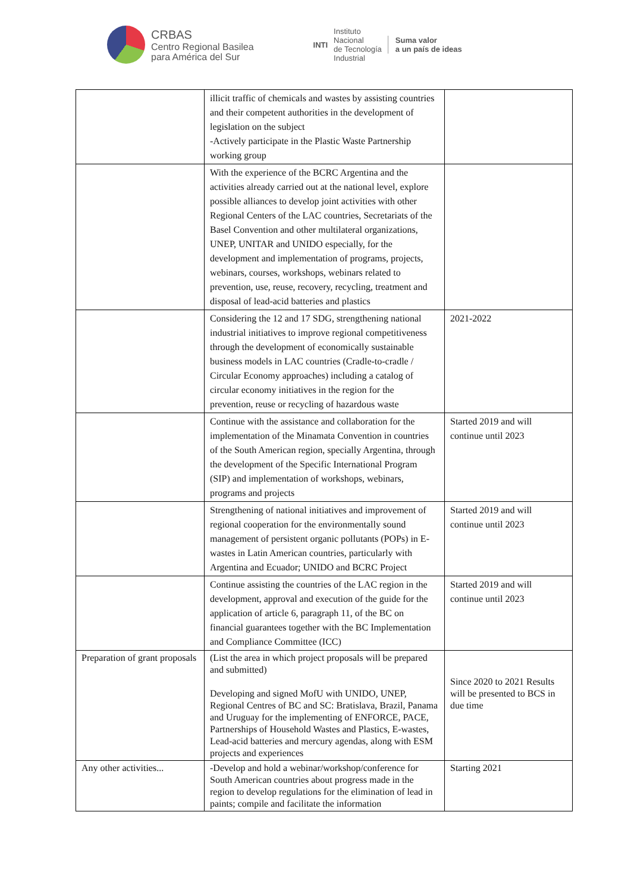CRBAS
Centro Regional Basilea
para América del Sur
INTI
Instituto
Nacional
de Tecnología
Industrial
Suma valor
a un país de ideas
| | illicit traffic of chemicals and wastes by assisting countries and their competent authorities in the development of legislation on the subject -Actively participate in the Plastic Waste Partnership working group | |
| | With the experience of the BCRC Argentina and the activities already carried out at the national level, explore possible alliances to develop joint activities with other Regional Centers of the LAC countries, Secretariats of the Basel Convention and other multilateral organizations, UNEP, UNITAR and UNIDO especially, for the development and implementation of programs, projects, webinars, courses, workshops, webinars related to prevention, use, reuse, recovery, recycling, treatment and disposal of lead-acid batteries and plastics | |
| | Considering the 12 and 17 SDG, strengthening national industrial initiatives to improve regional competitiveness through the development of economically sustainable business models in LAC countries (Cradle-to-cradle / Circular Economy approaches) including a catalog of circular economy initiatives in the region for the prevention, reuse or recycling of hazardous waste | 2021-2022 |
| | Continue with the assistance and collaboration for the implementation of the Minamata Convention in countries of the South American region, specially Argentina, through the development of the Specific International Program (SIP) and implementation of workshops, webinars, programs and projects | Started 2019 and will continue until 2023 |
| | Strengthening of national initiatives and improvement of regional cooperation for the environmentally sound management of persistent organic pollutants (POPs) in E-wastes in Latin American countries, particularly with Argentina and Ecuador; UNIDO and BCRC Project | Started 2019 and will continue until 2023 |
| | Continue assisting the countries of the LAC region in the development, approval and execution of the guide for the application of article 6, paragraph 11, of the BC on financial guarantees together with the BC Implementation and Compliance Committee (ICC) | Started 2019 and will continue until 2023 |
| Preparation of grant proposals | (List the area in which project proposals will be prepared and submitted) Developing and signed MofU with UNIDO, UNEP, Regional Centres of BC and SC: Bratislava, Brazil, Panama and Uruguay for the implementing of ENFORCE, PACE, Partnerships of Household Wastes and Plastics, E-wastes, Lead-acid batteries and mercury agendas, along with ESM projects and experiences | Since 2020 to 2021 Results will be presented to BCS in due time |
| Any other activities... | -Develop and hold a webinar/workshop/conference for South American countries about progress made in the region to develop regulations for the elimination of lead in paints; compile and facilitate the information | Starting 2021 |